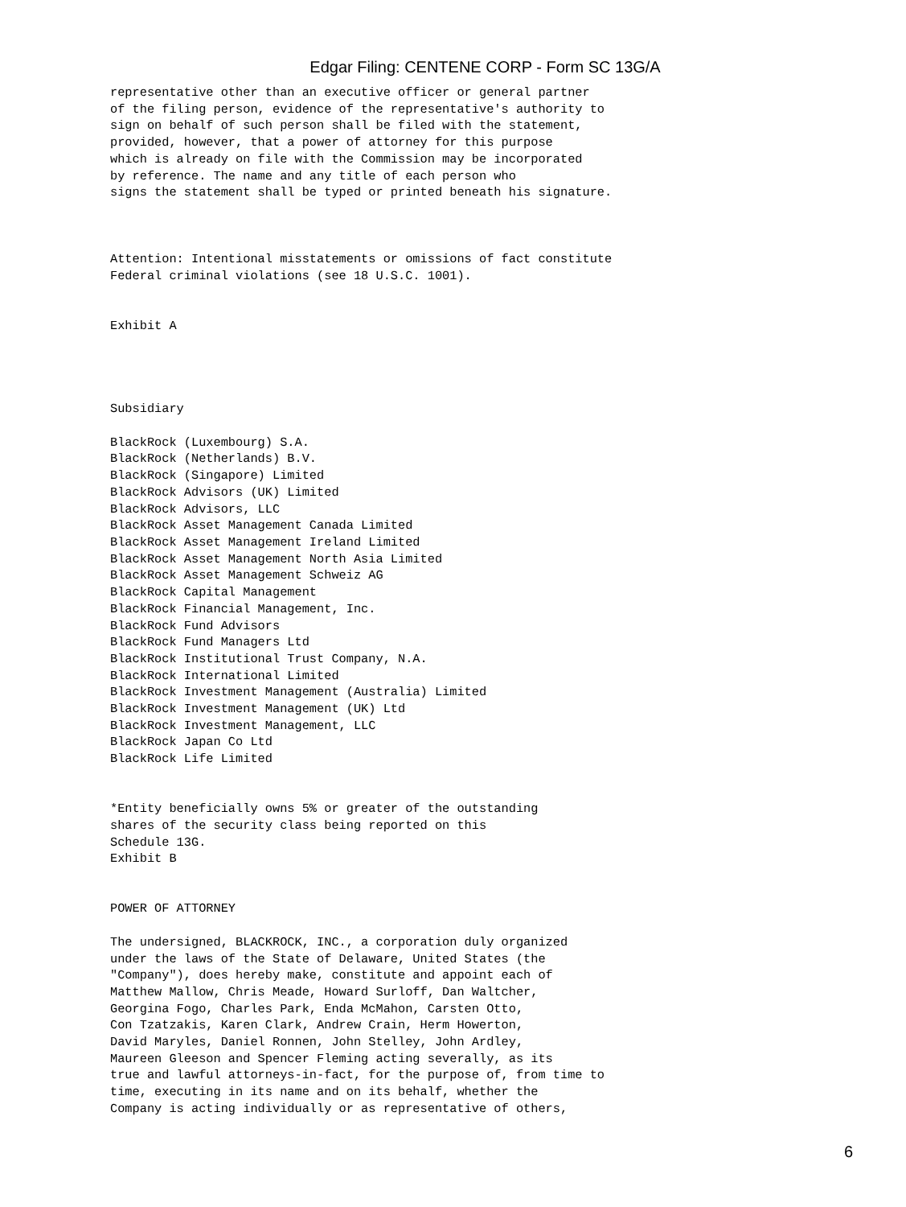Edgar Filing: CENTENE CORP - Form SC 13G/A
representative other than an executive officer or general partner
of the filing person, evidence of the representative's authority to
sign on behalf of such person shall be filed with the statement,
provided, however, that a power of attorney for this purpose
which is already on file with the Commission may be incorporated
by reference. The name and any title of each person who
signs the statement shall be typed or printed beneath his signature.



Attention: Intentional misstatements or omissions of fact constitute
Federal criminal violations (see 18 U.S.C. 1001).


Exhibit A




Subsidiary

BlackRock (Luxembourg) S.A.
BlackRock (Netherlands) B.V.
BlackRock (Singapore) Limited
BlackRock Advisors (UK) Limited
BlackRock Advisors, LLC
BlackRock Asset Management Canada Limited
BlackRock Asset Management Ireland Limited
BlackRock Asset Management North Asia Limited
BlackRock Asset Management Schweiz AG
BlackRock Capital Management
BlackRock Financial Management, Inc.
BlackRock Fund Advisors
BlackRock Fund Managers Ltd
BlackRock Institutional Trust Company, N.A.
BlackRock International Limited
BlackRock Investment Management (Australia) Limited
BlackRock Investment Management (UK) Ltd
BlackRock Investment Management, LLC
BlackRock Japan Co Ltd
BlackRock Life Limited


*Entity beneficially owns 5% or greater of the outstanding
shares of the security class being reported on this
Schedule 13G.
Exhibit B


POWER OF ATTORNEY

The undersigned, BLACKROCK, INC., a corporation duly organized
under the laws of the State of Delaware, United States (the
"Company"), does hereby make, constitute and appoint each of
Matthew Mallow, Chris Meade, Howard Surloff, Dan Waltcher,
Georgina Fogo, Charles Park, Enda McMahon, Carsten Otto,
Con Tzatzakis, Karen Clark, Andrew Crain, Herm Howerton,
David Maryles, Daniel Ronnen, John Stelley, John Ardley,
Maureen Gleeson and Spencer Fleming acting severally, as its
true and lawful attorneys-in-fact, for the purpose of, from time to
time, executing in its name and on its behalf, whether the
Company is acting individually or as representative of others,
6